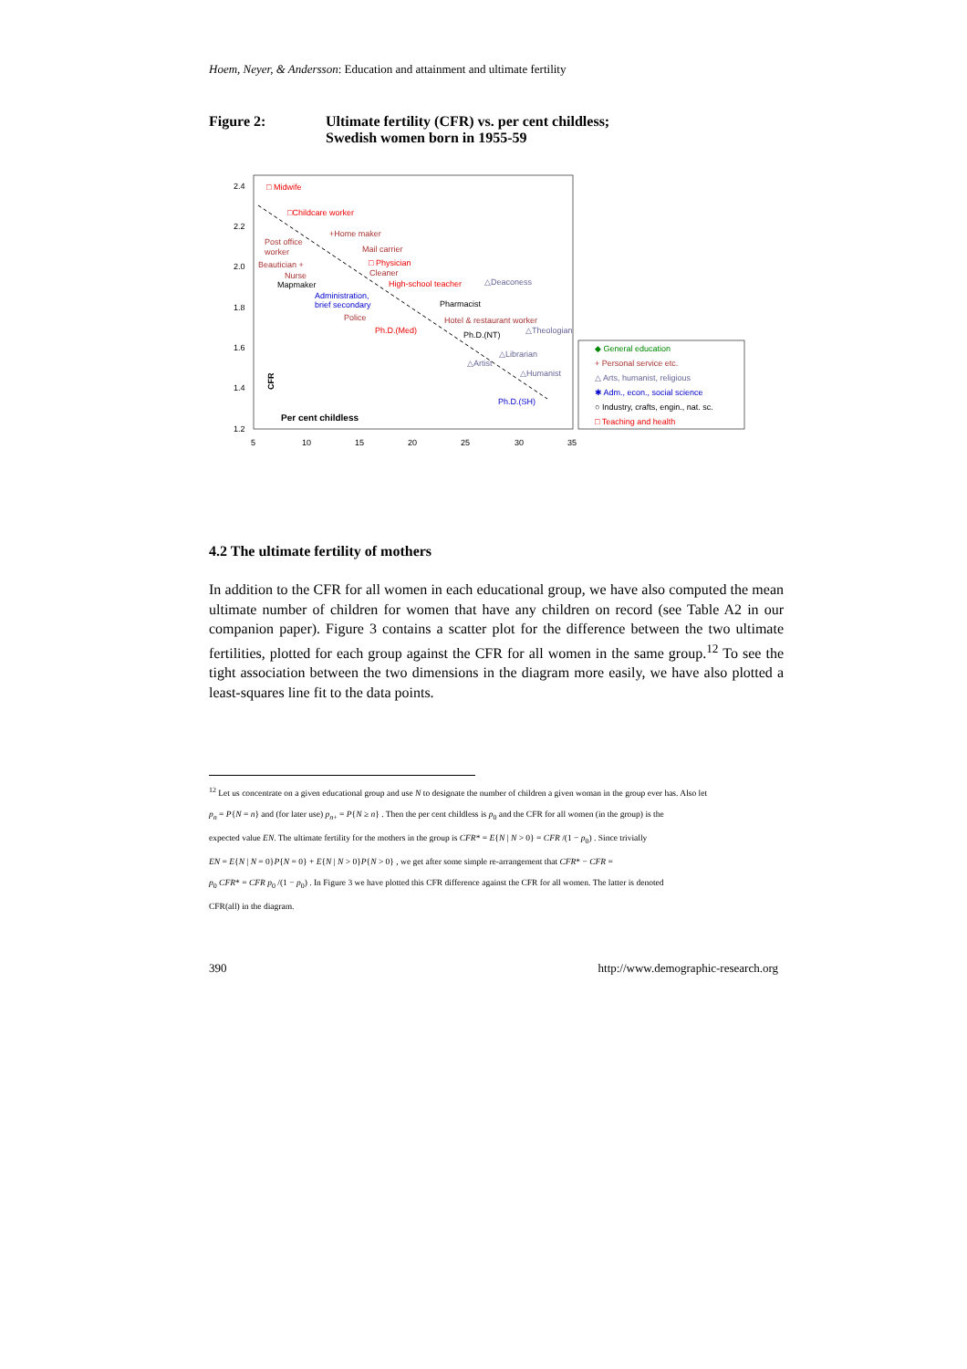Hoem, Neyer, & Andersson: Education and attainment and ultimate fertility
Figure 2: Ultimate fertility (CFR) vs. per cent childless;
Swedish women born in 1955-59
2.4
2.2
2.0
1.8
1.6
1.4
1.2
5
10
15
20
25
30
35
CFR
Per cent childless
□ Midwife
□Childcare worker
□ Physician
High-school teacher
Ph.D.(Med)
+Home maker
Post office
worker
Mail carrier
Beautician +
Nurse
Cleaner
Police
Hotel & restaurant worker
Mapmaker
Pharmacist
Ph.D.(NT)
Administration,
brief secondary
Ph.D.(SH)
△Deaconess
△Theologian
△Librarian
△Artist
△Humanist
◆ General education
+ Personal service etc.
△ Arts, humanist, religious
✱ Adm., econ., social science
○ Industry, crafts, engin., nat. sc.
□ Teaching and health
4.2 The ultimate fertility of mothers
In addition to the CFR for all women in each educational group, we have also computed the mean ultimate number of children for women that have any children on record (see Table A2 in our companion paper). Figure 3 contains a scatter plot for the difference between the two ultimate fertilities, plotted for each group against the CFR for all women in the same group.<sup>12</sup> To see the tight association between the two dimensions in the diagram more easily, we have also plotted a least-squares line fit to the data points.
<sup>12</sup> Let us concentrate on a given educational group and use N to designate the number of children a given woman in the group ever has. Also let
p<sub>n</sub> = P{N = n} and (for later use) p<sub>n+</sub> = P{N ≥ n} . Then the per cent childless is p<sub>0</sub> and the CFR for all women (in the group) is the
expected value EN. The ultimate fertility for the mothers in the group is CFR* = E{N | N > 0} = CFR /(1 − p<sub>0</sub>) . Since trivially
EN = E{N | N = 0}P{N = 0} + E{N | N > 0}P{N > 0} , we get after some simple re-arrangement that CFR* − CFR =
p<sub>0</sub> CFR* = CFR p<sub>0</sub> /(1 − p<sub>0</sub>) . In Figure 3 we have plotted this CFR difference against the CFR for all women. The latter is denoted
CFR(all) in the diagram.
390 http://www.demographic-research.org